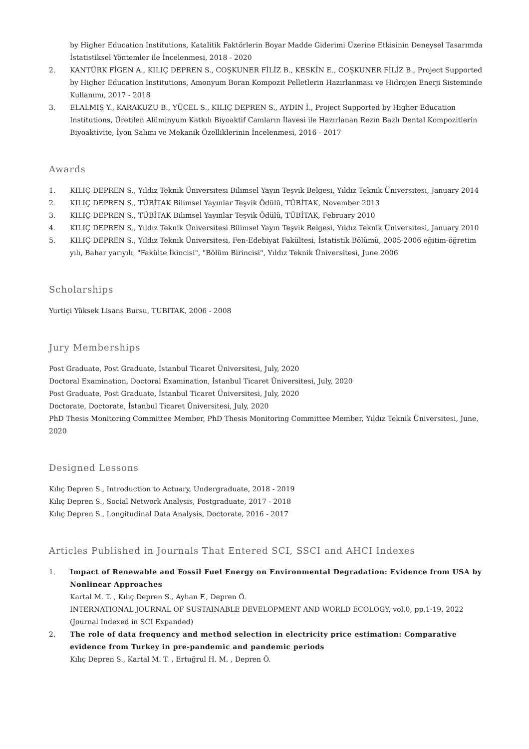by Higher Education Institutions, Katalitik Faktörlerin Boyar Madde Giderimi Üzerine Etkisinin Deneysel Tasarımda İstatistiksel Yöntemler ile İncelenmesi, 2018 - 2020
2. KANTÜRK FİGEN A., KILIÇ DEPREN S., COŞKUNER FİLİZ B., KESKİN E., COŞKUNER FİLİZ B., Project Supported by Higher Education Institutions, Amonyum Boran Kompozit Pelletlerin Hazırlanması ve Hidrojen Enerji Sisteminde Kullanımı, 2017 - 2018
3. ELALMIŞ Y., KARAKUZU B., YÜCEL S., KILIÇ DEPREN S., AYDIN İ., Project Supported by Higher Education Institutions, Üretilen Alüminyum Katkılı Biyoaktif Camların İlavesi ile Hazırlanan Rezin Bazlı Dental Kompozitlerin Biyoaktivite, İyon Salımı ve Mekanik Özelliklerinin İncelenmesi, 2016 - 2017
Awards
1. KILIÇ DEPREN S., Yıldız Teknik Üniversitesi Bilimsel Yayın Teşvik Belgesi, Yıldız Teknik Üniversitesi, January 2014
2. KILIÇ DEPREN S., TÜBİTAK Bilimsel Yayınlar Teşvik Ödülü, TÜBİTAK, November 2013
3. KILIÇ DEPREN S., TÜBİTAK Bilimsel Yayınlar Teşvik Ödülü, TÜBİTAK, February 2010
4. KILIÇ DEPREN S., Yıldız Teknik Üniversitesi Bilimsel Yayın Teşvik Belgesi, Yıldız Teknik Üniversitesi, January 2010
5. KILIÇ DEPREN S., Yıldız Teknik Üniversitesi, Fen-Edebiyat Fakültesi, İstatistik Bölümü, 2005-2006 eğitim-öğretim yılı, Bahar yarıyılı, "Fakülte İkincisi", "Bölüm Birincisi", Yıldız Teknik Üniversitesi, June 2006
Scholarships
Yurtiçi Yüksek Lisans Bursu, TUBITAK, 2006 - 2008
Jury Memberships
Post Graduate, Post Graduate, İstanbul Ticaret Üniversitesi, July, 2020
Doctoral Examination, Doctoral Examination, İstanbul Ticaret Üniversitesi, July, 2020
Post Graduate, Post Graduate, İstanbul Ticaret Üniversitesi, July, 2020
Doctorate, Doctorate, İstanbul Ticaret Üniversitesi, July, 2020
PhD Thesis Monitoring Committee Member, PhD Thesis Monitoring Committee Member, Yıldız Teknik Üniversitesi, June, 2020
Designed Lessons
Kılıç Depren S., Introduction to Actuary, Undergraduate, 2018 - 2019
Kılıç Depren S., Social Network Analysis, Postgraduate, 2017 - 2018
Kılıç Depren S., Longitudinal Data Analysis, Doctorate, 2016 - 2017
Articles Published in Journals That Entered SCI, SSCI and AHCI Indexes
1. Impact of Renewable and Fossil Fuel Energy on Environmental Degradation: Evidence from USA by Nonlinear Approaches
Kartal M. T. , Kılıç Depren S., Ayhan F., Depren Ö.
INTERNATIONAL JOURNAL OF SUSTAINABLE DEVELOPMENT AND WORLD ECOLOGY, vol.0, pp.1-19, 2022
(Journal Indexed in SCI Expanded)
2. The role of data frequency and method selection in electricity price estimation: Comparative evidence from Turkey in pre-pandemic and pandemic periods
Kılıç Depren S., Kartal M. T. , Ertuğrul H. M. , Depren Ö.